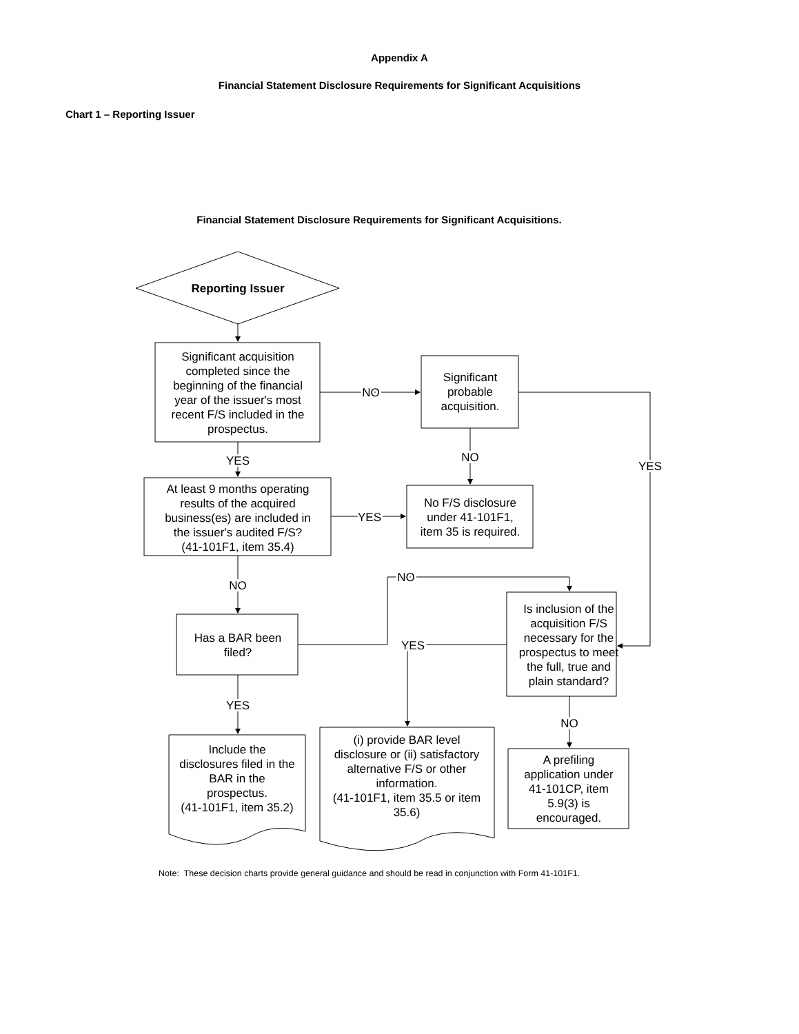Appendix A
Financial Statement Disclosure Requirements for Significant Acquisitions
Chart 1 – Reporting Issuer
Reporting Issuer
Significant acquisition
completed since the
beginning of the financial
year of the issuer's most
recent F/S included in the
prospectus.
NO
Significant
probable
acquisition.
YES
NO
YES
At least 9 months operating
results of the acquired
business(es) are included in
the issuer's audited F/S?
(41-101F1, item 35.4)
YES
No F/S disclosure
under 41-101F1,
item 35 is required.
NO
NO
Has a BAR been
filed?
YES
Is inclusion of the
acquisition F/S
necessary for the
prospectus to meet
the full, true and
plain standard?
YES
NO
Include the
disclosures filed in the
BAR in the
prospectus.
(41-101F1, item 35.2)
(i) provide BAR level
disclosure or (ii) satisfactory
alternative F/S or other
information.
(41-101F1, item 35.5 or item
35.6)
A prefiling
application under
41-101CP, item
5.9(3) is
encouraged.
Financial Statement Disclosure Requirements for Significant Acquisitions.
Note: These decision charts provide general guidance and should be read in conjunction with Form 41-101F1.